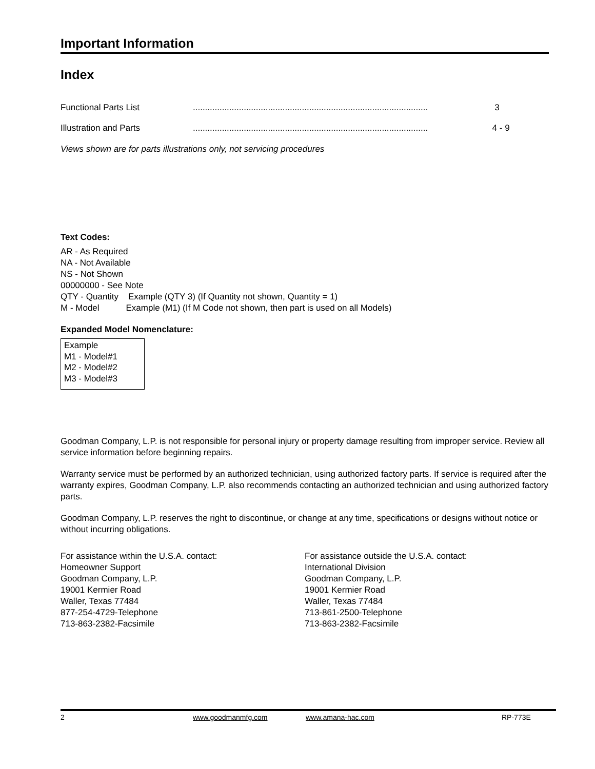Important Information
Index
Functional Parts List................................................................................................. 3
Illustration and Parts................................................................................................. 4 - 9
Views shown are for parts illustrations only, not servicing procedures
Text Codes:
AR - As Required
NA - Not Available
NS - Not Shown
00000000 - See Note
QTY - Quantity Example (QTY 3) (If Quantity not shown, Quantity = 1)
M - Model Example (M1) (If M Code not shown, then part is used on all Models)
Expanded Model Nomenclature:
Example
M1 - Model#1
M2 - Model#2
M3 - Model#3
Goodman Company, L.P. is not responsible for personal injury or property damage resulting from improper service. Review all service information before beginning repairs.
Warranty service must be performed by an authorized technician, using authorized factory parts. If service is required after the warranty expires, Goodman Company, L.P. also recommends contacting an authorized technician and using authorized factory parts.
Goodman Company, L.P. reserves the right to discontinue, or change at any time, specifications or designs without notice or without incurring obligations.
For assistance within the U.S.A. contact:
Homeowner Support
Goodman Company, L.P.
19001 Kermier Road
Waller, Texas 77484
877-254-4729-Telephone
713-863-2382-Facsimile
For assistance outside the U.S.A. contact:
International Division
Goodman Company, L.P.
19001 Kermier Road
Waller, Texas 77484
713-861-2500-Telephone
713-863-2382-Facsimile
2 www.goodmanmfg.com www.amana-hac.com RP-773E